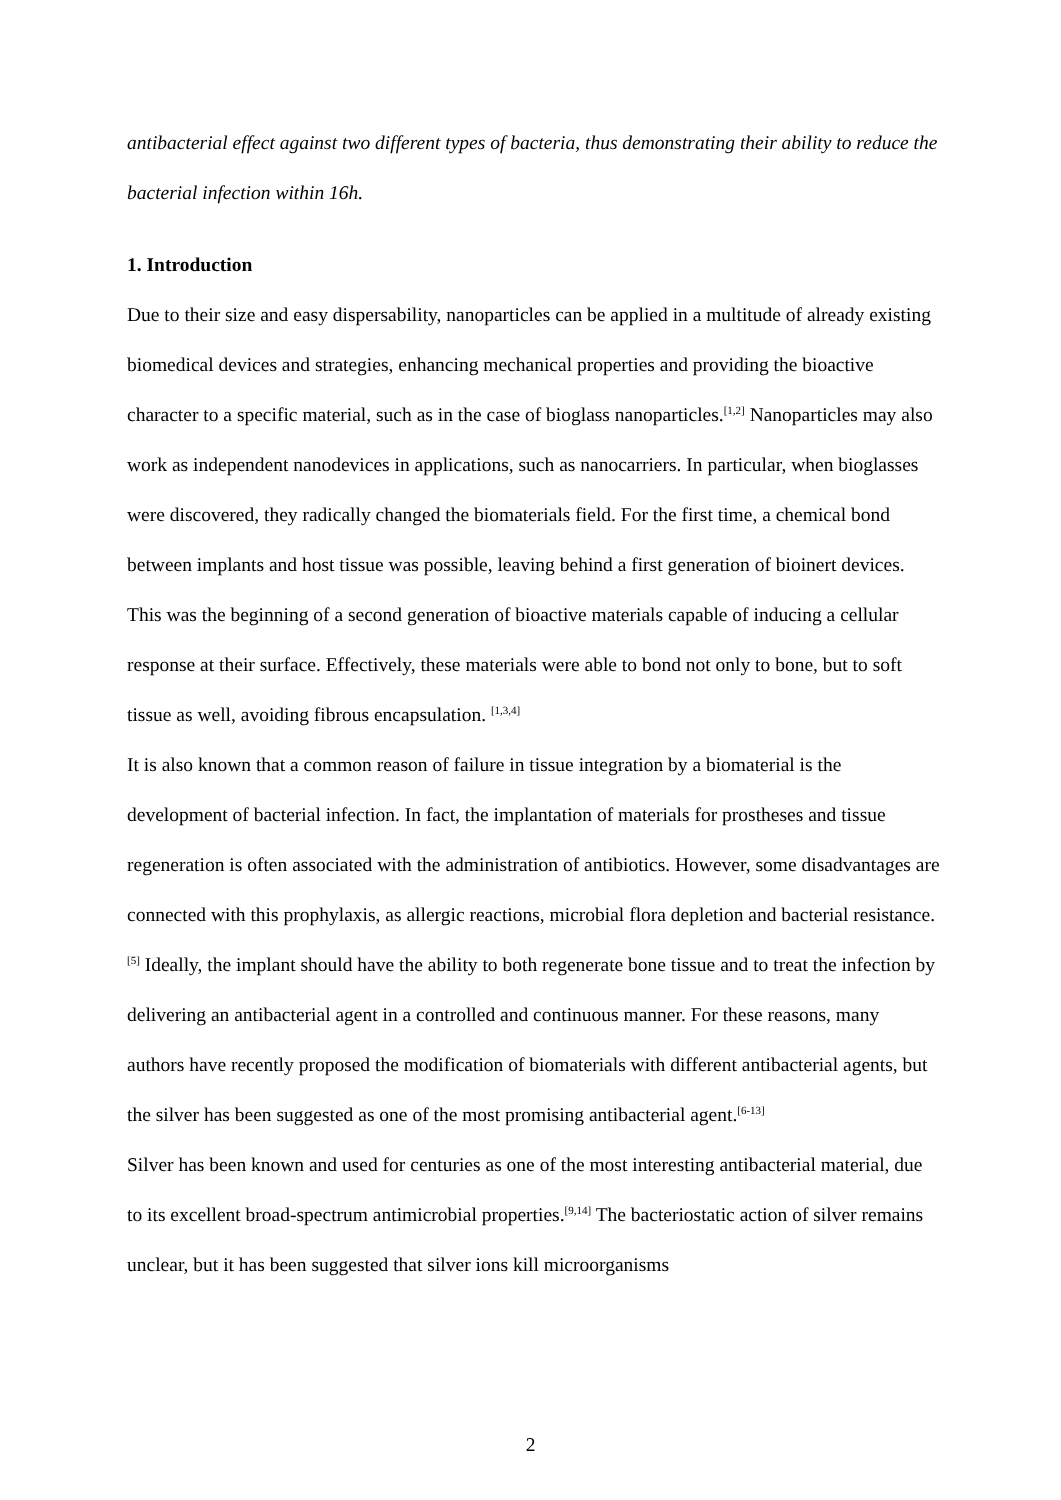antibacterial effect against two different types of bacteria, thus demonstrating their ability to reduce the bacterial infection within 16h.
1. Introduction
Due to their size and easy dispersability, nanoparticles can be applied in a multitude of already existing biomedical devices and strategies, enhancing mechanical properties and providing the bioactive character to a specific material, such as in the case of bioglass nanoparticles.<sup>[1,2]</sup> Nanoparticles may also work as independent nanodevices in applications, such as nanocarriers. In particular, when bioglasses were discovered, they radically changed the biomaterials field. For the first time, a chemical bond between implants and host tissue was possible, leaving behind a first generation of bioinert devices. This was the beginning of a second generation of bioactive materials capable of inducing a cellular response at their surface. Effectively, these materials were able to bond not only to bone, but to soft tissue as well, avoiding fibrous encapsulation. <sup>[1,3,4]</sup>
It is also known that a common reason of failure in tissue integration by a biomaterial is the development of bacterial infection. In fact, the implantation of materials for prostheses and tissue regeneration is often associated with the administration of antibiotics. However, some disadvantages are connected with this prophylaxis, as allergic reactions, microbial flora depletion and bacterial resistance.<sup>[5]</sup> Ideally, the implant should have the ability to both regenerate bone tissue and to treat the infection by delivering an antibacterial agent in a controlled and continuous manner. For these reasons, many authors have recently proposed the modification of biomaterials with different antibacterial agents, but the silver has been suggested as one of the most promising antibacterial agent.<sup>[6-13]</sup>
Silver has been known and used for centuries as one of the most interesting antibacterial material, due to its excellent broad-spectrum antimicrobial properties.<sup>[9,14]</sup> The bacteriostatic action of silver remains unclear, but it has been suggested that silver ions kill microorganisms
2